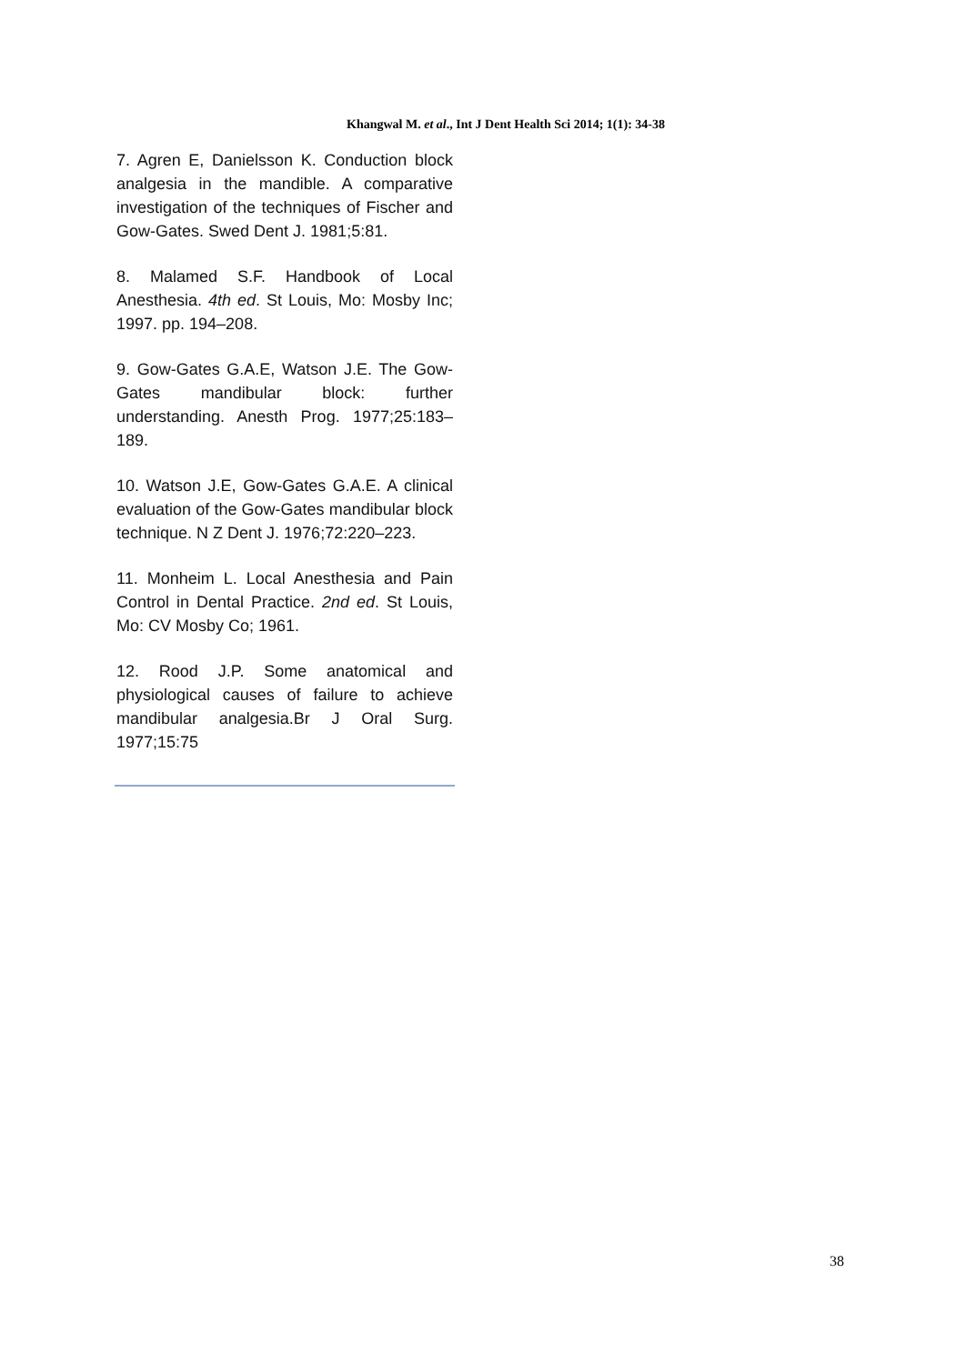Khangwal M. et al., Int J Dent Health Sci 2014; 1(1): 34-38
7. Agren E, Danielsson K. Conduction block analgesia in the mandible. A comparative investigation of the techniques of Fischer and Gow-Gates. Swed Dent J. 1981;5:81.
8. Malamed S.F. Handbook of Local Anesthesia. 4th ed. St Louis, Mo: Mosby Inc; 1997. pp. 194–208.
9. Gow-Gates G.A.E, Watson J.E. The Gow-Gates mandibular block: further understanding. Anesth Prog. 1977;25:183–189.
10. Watson J.E, Gow-Gates G.A.E. A clinical evaluation of the Gow-Gates mandibular block technique. N Z Dent J. 1976;72:220–223.
11. Monheim L. Local Anesthesia and Pain Control in Dental Practice. 2nd ed. St Louis, Mo: CV Mosby Co; 1961.
12. Rood J.P. Some anatomical and physiological causes of failure to achieve mandibular analgesia.Br J Oral Surg. 1977;15:75
38